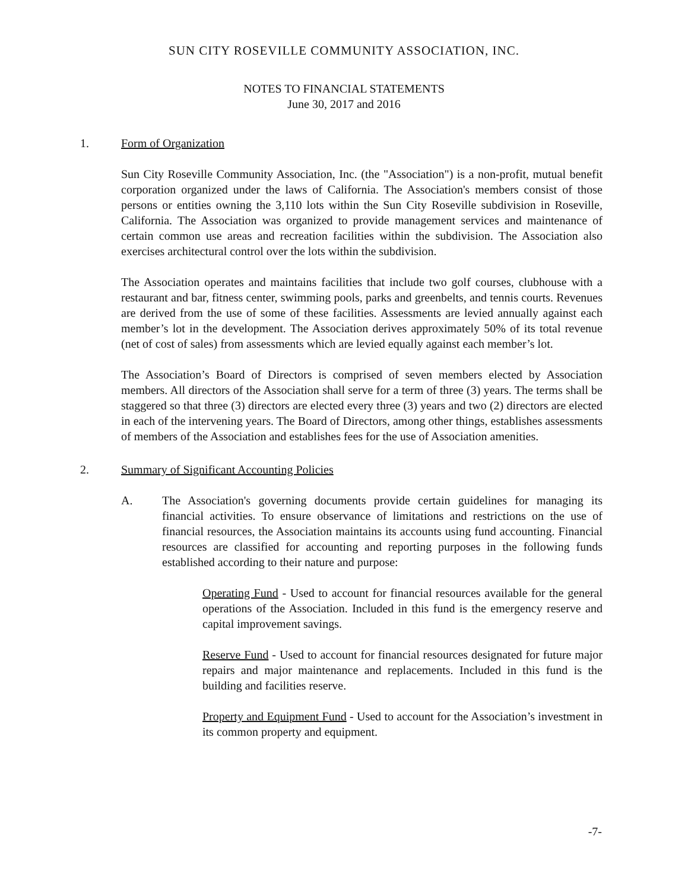SUN CITY ROSEVILLE COMMUNITY ASSOCIATION, INC.
NOTES TO FINANCIAL STATEMENTS
June 30, 2017 and 2016
1. Form of Organization
Sun City Roseville Community Association, Inc. (the "Association") is a non-profit, mutual benefit corporation organized under the laws of California. The Association's members consist of those persons or entities owning the 3,110 lots within the Sun City Roseville subdivision in Roseville, California. The Association was organized to provide management services and maintenance of certain common use areas and recreation facilities within the subdivision. The Association also exercises architectural control over the lots within the subdivision.
The Association operates and maintains facilities that include two golf courses, clubhouse with a restaurant and bar, fitness center, swimming pools, parks and greenbelts, and tennis courts. Revenues are derived from the use of some of these facilities. Assessments are levied annually against each member’s lot in the development. The Association derives approximately 50% of its total revenue (net of cost of sales) from assessments which are levied equally against each member’s lot.
The Association’s Board of Directors is comprised of seven members elected by Association members. All directors of the Association shall serve for a term of three (3) years. The terms shall be staggered so that three (3) directors are elected every three (3) years and two (2) directors are elected in each of the intervening years. The Board of Directors, among other things, establishes assessments of members of the Association and establishes fees for the use of Association amenities.
2. Summary of Significant Accounting Policies
A. The Association's governing documents provide certain guidelines for managing its financial activities. To ensure observance of limitations and restrictions on the use of financial resources, the Association maintains its accounts using fund accounting. Financial resources are classified for accounting and reporting purposes in the following funds established according to their nature and purpose:
Operating Fund - Used to account for financial resources available for the general operations of the Association. Included in this fund is the emergency reserve and capital improvement savings.
Reserve Fund - Used to account for financial resources designated for future major repairs and major maintenance and replacements. Included in this fund is the building and facilities reserve.
Property and Equipment Fund - Used to account for the Association’s investment in its common property and equipment.
-7-